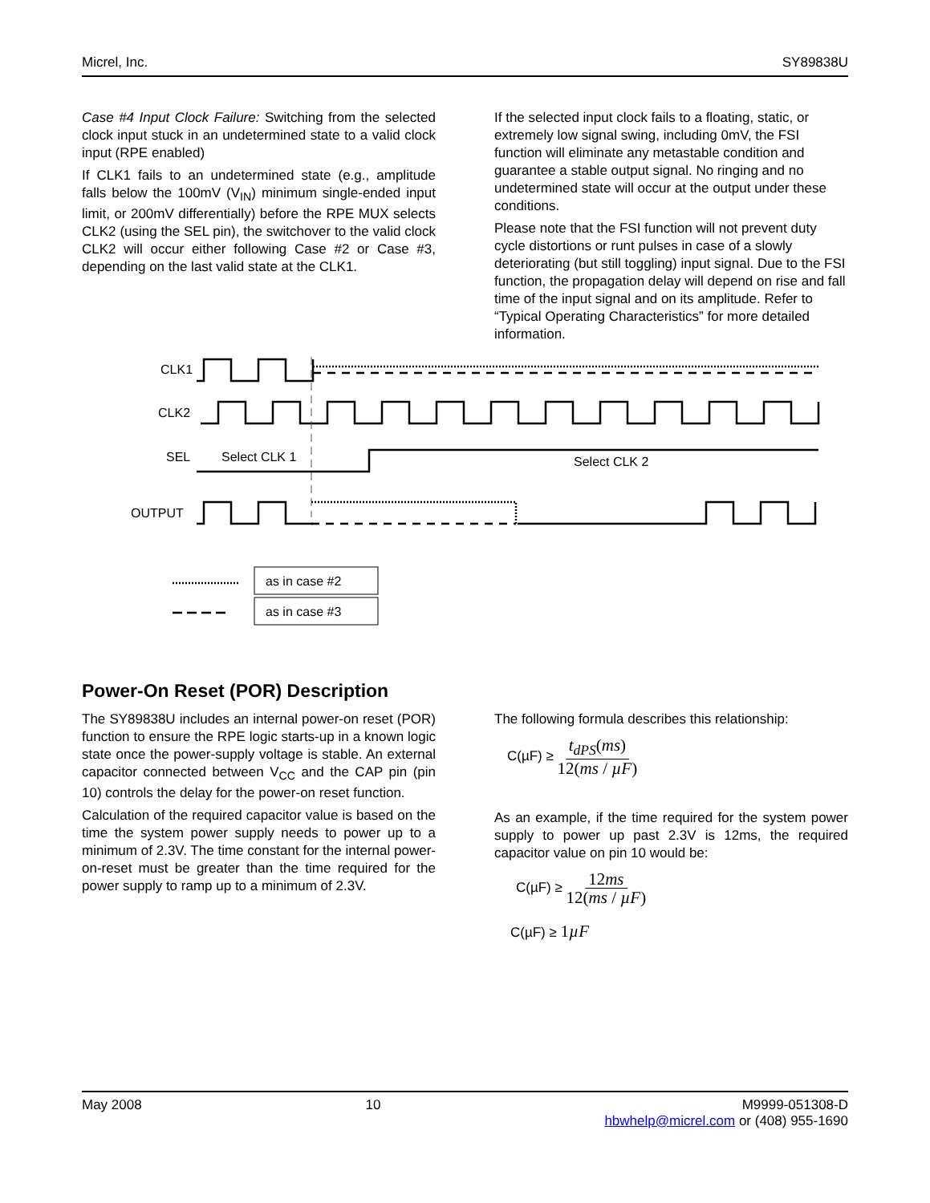Micrel, Inc. SY89838U
Case #4 Input Clock Failure: Switching from the selected clock input stuck in an undetermined state to a valid clock input (RPE enabled)
If CLK1 fails to an undetermined state (e.g., amplitude falls below the 100mV (V<sub>IN</sub>) minimum single-ended input limit, or 200mV differentially) before the RPE MUX selects CLK2 (using the SEL pin), the switchover to the valid clock CLK2 will occur either following Case #2 or Case #3, depending on the last valid state at the CLK1.
If the selected input clock fails to a floating, static, or extremely low signal swing, including 0mV, the FSI function will eliminate any metastable condition and guarantee a stable output signal. No ringing and no undetermined state will occur at the output under these conditions.
Please note that the FSI function will not prevent duty cycle distortions or runt pulses in case of a slowly deteriorating (but still toggling) input signal. Due to the FSI function, the propagation delay will depend on rise and fall time of the input signal and on its amplitude. Refer to “Typical Operating Characteristics” for more detailed information.
CLK1
CLK2
SEL
OUTPUT
Select CLK 1
Select CLK 2
as in case #2
as in case #3
Power-On Reset (POR) Description
The SY89838U includes an internal power-on reset (POR) function to ensure the RPE logic starts-up in a known logic state once the power-supply voltage is stable. An external capacitor connected between V<sub>CC</sub> and the CAP pin (pin 10) controls the delay for the power-on reset function.
Calculation of the required capacitor value is based on the time the system power supply needs to power up to a minimum of 2.3V. The time constant for the internal power-on-reset must be greater than the time required for the power supply to ramp up to a minimum of 2.3V.
The following formula describes this relationship:
C(µF) ≥ t<sub>dPS</sub>(ms) 12(ms / µF)
As an example, if the time required for the system power supply to power up past 2.3V is 12ms, the required capacitor value on pin 10 would be:
C(µF) ≥ 12ms 12(ms / µF)
C(µF) ≥ 1µF
May 2008 10 M9999-051308-D
hbwhelp@micrel.com or (408) 955-1690